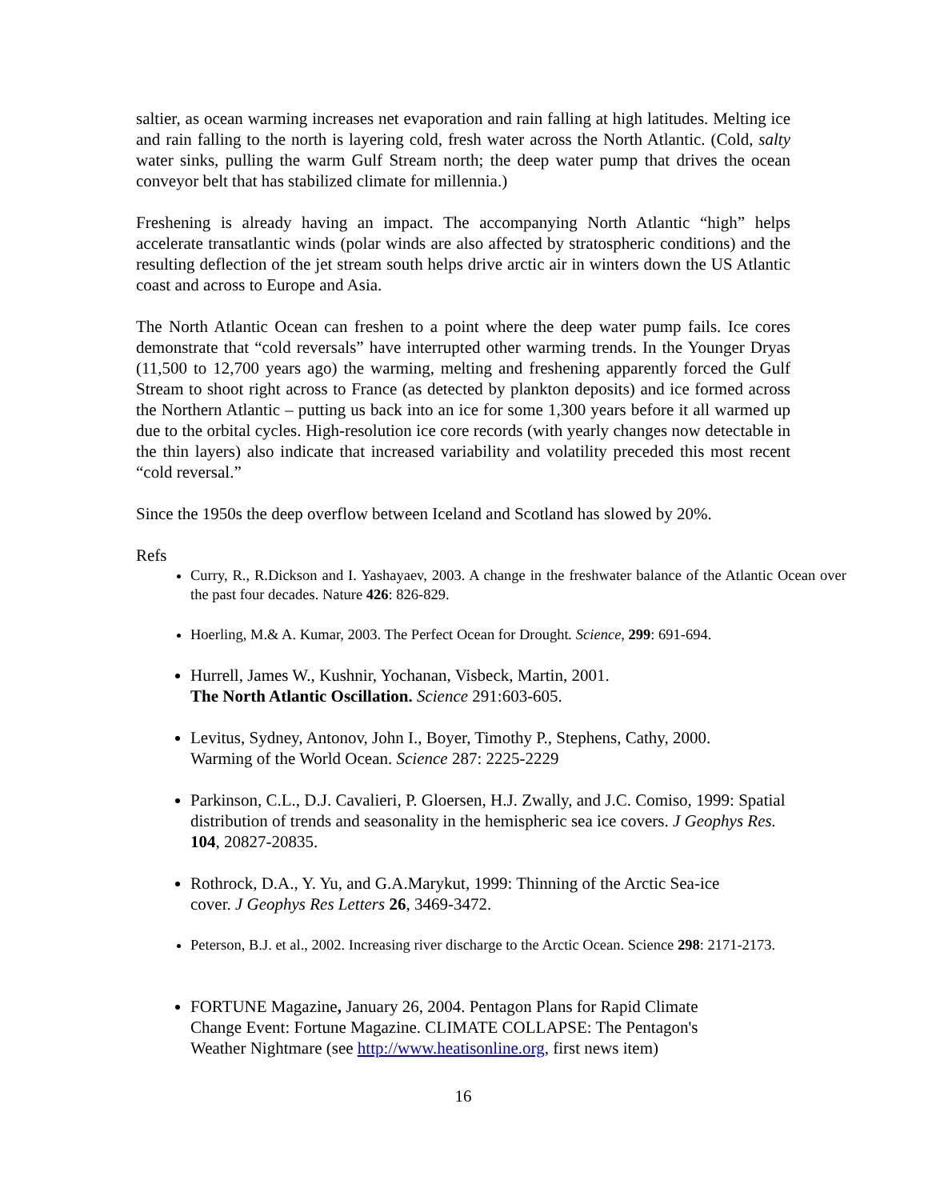saltier, as ocean warming increases net evaporation and rain falling at high latitudes. Melting ice and rain falling to the north is layering cold, fresh water across the North Atlantic. (Cold, salty water sinks, pulling the warm Gulf Stream north; the deep water pump that drives the ocean conveyor belt that has stabilized climate for millennia.)
Freshening is already having an impact. The accompanying North Atlantic “high” helps accelerate transatlantic winds (polar winds are also affected by stratospheric conditions) and the resulting deflection of the jet stream south helps drive arctic air in winters down the US Atlantic coast and across to Europe and Asia.
The North Atlantic Ocean can freshen to a point where the deep water pump fails. Ice cores demonstrate that “cold reversals” have interrupted other warming trends. In the Younger Dryas (11,500 to 12,700 years ago) the warming, melting and freshening apparently forced the Gulf Stream to shoot right across to France (as detected by plankton deposits) and ice formed across the Northern Atlantic – putting us back into an ice for some 1,300 years before it all warmed up due to the orbital cycles. High-resolution ice core records (with yearly changes now detectable in the thin layers) also indicate that increased variability and volatility preceded this most recent “cold reversal.”
Since the 1950s the deep overflow between Iceland and Scotland has slowed by 20%.
Refs
Curry, R., R.Dickson and I. Yashayaev, 2003. A change in the freshwater balance of the Atlantic Ocean over the past four decades. Nature 426: 826-829.
Hoerling, M.& A. Kumar, 2003. The Perfect Ocean for Drought. Science, 299: 691-694.
Hurrell, James W., Kushnir, Yochanan, Visbeck, Martin, 2001.
The North Atlantic Oscillation. Science 291:603-605.
Levitus, Sydney, Antonov, John I., Boyer, Timothy P., Stephens, Cathy, 2000.
Warming of the World Ocean. Science 287: 2225-2229
Parkinson, C.L., D.J. Cavalieri, P. Gloersen, H.J. Zwally, and J.C. Comiso, 1999: Spatial distribution of trends and seasonality in the hemispheric sea ice covers. J Geophys Res. 104, 20827-20835.
Rothrock, D.A., Y. Yu, and G.A.Marykut, 1999: Thinning of the Arctic Sea-ice
cover. J Geophys Res Letters 26, 3469-3472.
Peterson, B.J. et al., 2002. Increasing river discharge to the Arctic Ocean. Science 298: 2171-2173.
FORTUNE Magazine, January 26, 2004. Pentagon Plans for Rapid Climate
Change Event: Fortune Magazine. CLIMATE COLLAPSE: The Pentagon's
Weather Nightmare (see http://www.heatisonline.org, first news item)
16